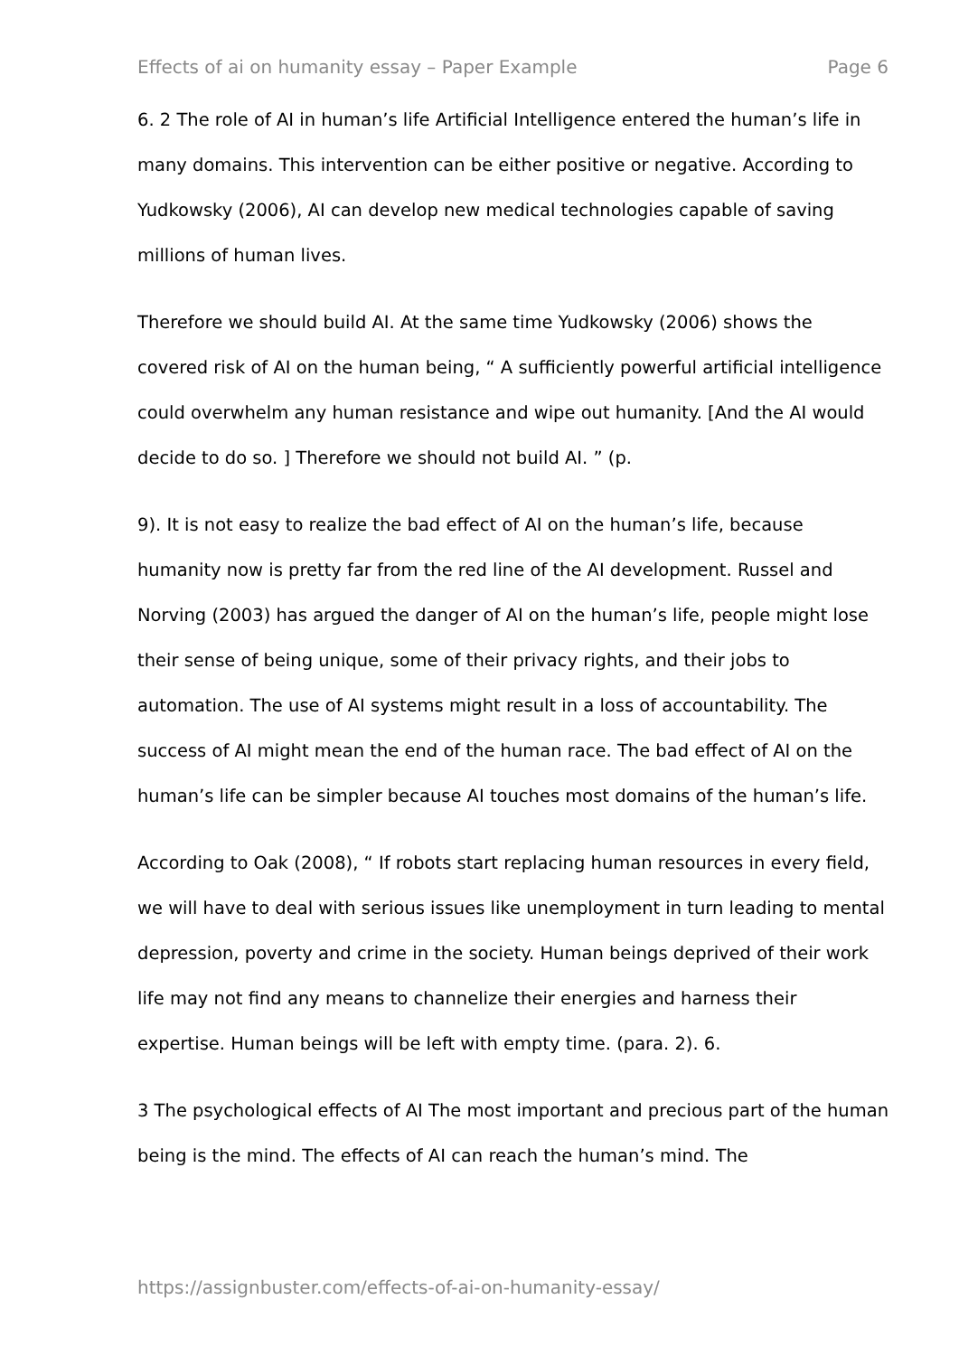Effects of ai on humanity essay – Paper Example Page 6
6. 2 The role of AI in human’s life Artificial Intelligence entered the human’s life in many domains. This intervention can be either positive or negative. According to Yudkowsky (2006), AI can develop new medical technologies capable of saving millions of human lives.
Therefore we should build AI. At the same time Yudkowsky (2006) shows the covered risk of AI on the human being, “ A sufficiently powerful artificial intelligence could overwhelm any human resistance and wipe out humanity. [And the AI would decide to do so. ] Therefore we should not build AI. ” (p.
9). It is not easy to realize the bad effect of AI on the human’s life, because humanity now is pretty far from the red line of the AI development. Russel and Norving (2003) has argued the danger of AI on the human’s life, people might lose their sense of being unique, some of their privacy rights, and their jobs to automation. The use of AI systems might result in a loss of accountability. The success of AI might mean the end of the human race. The bad effect of AI on the human’s life can be simpler because AI touches most domains of the human’s life.
According to Oak (2008), “ If robots start replacing human resources in every field, we will have to deal with serious issues like unemployment in turn leading to mental depression, poverty and crime in the society. Human beings deprived of their work life may not find any means to channelize their energies and harness their expertise. Human beings will be left with empty time. (para. 2). 6.
3 The psychological effects of AI The most important and precious part of the human being is the mind. The effects of AI can reach the human’s mind. The
https://assignbuster.com/effects-of-ai-on-humanity-essay/